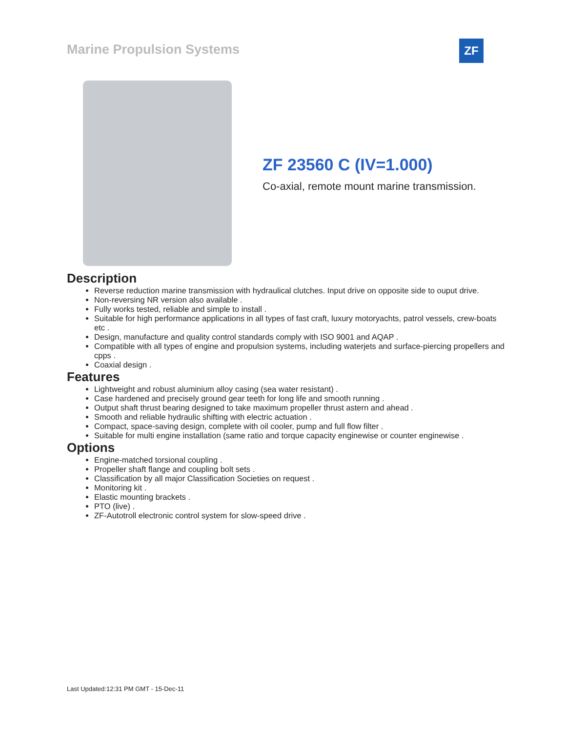Marine Propulsion Systems ZF
ZF 23560 C (IV=1.000)
Co-axial, remote mount marine transmission.
Description
Reverse reduction marine transmission with hydraulical clutches. Input drive on opposite side to ouput drive.
Non-reversing NR version also available .
Fully works tested, reliable and simple to install .
Suitable for high performance applications in all types of fast craft, luxury motoryachts, patrol vessels, crew-boats etc .
Design, manufacture and quality control standards comply with ISO 9001 and AQAP .
Compatible with all types of engine and propulsion systems, including waterjets and surface-piercing propellers and cpps .
Coaxial design .
Features
Lightweight and robust aluminium alloy casing (sea water resistant) .
Case hardened and precisely ground gear teeth for long life and smooth running .
Output shaft thrust bearing designed to take maximum propeller thrust astern and ahead .
Smooth and reliable hydraulic shifting with electric actuation .
Compact, space-saving design, complete with oil cooler, pump and full flow filter .
Suitable for multi engine installation (same ratio and torque capacity enginewise or counter enginewise .
Options
Engine-matched torsional coupling .
Propeller shaft flange and coupling bolt sets .
Classification by all major Classification Societies on request .
Monitoring kit .
Elastic mounting brackets .
PTO (live) .
ZF-Autotroll electronic control system for slow-speed drive .
Last Updated:12:31 PM GMT - 15-Dec-11